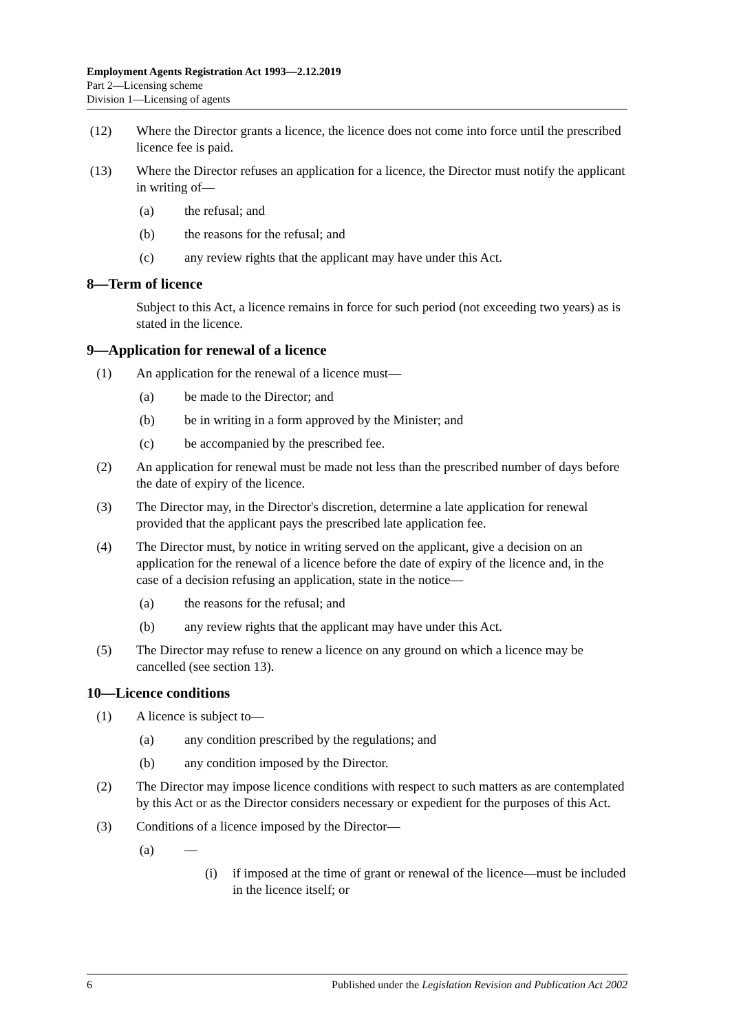Employment Agents Registration Act 1993—2.12.2019
Part 2—Licensing scheme
Division 1—Licensing of agents
(12) Where the Director grants a licence, the licence does not come into force until the prescribed licence fee is paid.
(13) Where the Director refuses an application for a licence, the Director must notify the applicant in writing of—
(a) the refusal; and
(b) the reasons for the refusal; and
(c) any review rights that the applicant may have under this Act.
8—Term of licence
Subject to this Act, a licence remains in force for such period (not exceeding two years) as is stated in the licence.
9—Application for renewal of a licence
(1) An application for the renewal of a licence must—
(a) be made to the Director; and
(b) be in writing in a form approved by the Minister; and
(c) be accompanied by the prescribed fee.
(2) An application for renewal must be made not less than the prescribed number of days before the date of expiry of the licence.
(3) The Director may, in the Director's discretion, determine a late application for renewal provided that the applicant pays the prescribed late application fee.
(4) The Director must, by notice in writing served on the applicant, give a decision on an application for the renewal of a licence before the date of expiry of the licence and, in the case of a decision refusing an application, state in the notice—
(a) the reasons for the refusal; and
(b) any review rights that the applicant may have under this Act.
(5) The Director may refuse to renew a licence on any ground on which a licence may be cancelled (see section 13).
10—Licence conditions
(1) A licence is subject to—
(a) any condition prescribed by the regulations; and
(b) any condition imposed by the Director.
(2) The Director may impose licence conditions with respect to such matters as are contemplated by this Act or as the Director considers necessary or expedient for the purposes of this Act.
(3) Conditions of a licence imposed by the Director—
(a) —
(i) if imposed at the time of grant or renewal of the licence—must be included in the licence itself; or
6 Published under the Legislation Revision and Publication Act 2002